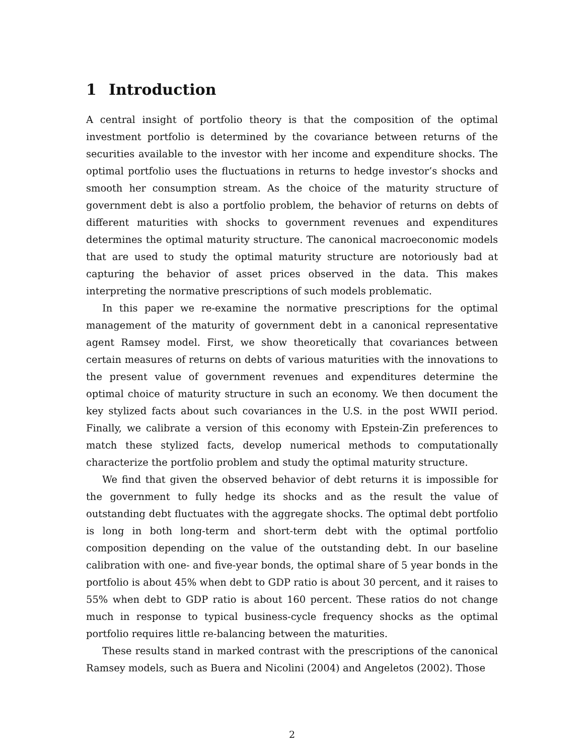1 Introduction
A central insight of portfolio theory is that the composition of the optimal investment portfolio is determined by the covariance between returns of the securities available to the investor with her income and expenditure shocks. The optimal portfolio uses the fluctuations in returns to hedge investor’s shocks and smooth her consumption stream. As the choice of the maturity structure of government debt is also a portfolio problem, the behavior of returns on debts of different maturities with shocks to government revenues and expenditures determines the optimal maturity structure. The canonical macroeconomic models that are used to study the optimal maturity structure are notoriously bad at capturing the behavior of asset prices observed in the data. This makes interpreting the normative prescriptions of such models problematic.
In this paper we re-examine the normative prescriptions for the optimal management of the maturity of government debt in a canonical representative agent Ramsey model. First, we show theoretically that covariances between certain measures of returns on debts of various maturities with the innovations to the present value of government revenues and expenditures determine the optimal choice of maturity structure in such an economy. We then document the key stylized facts about such covariances in the U.S. in the post WWII period. Finally, we calibrate a version of this economy with Epstein-Zin preferences to match these stylized facts, develop numerical methods to computationally characterize the portfolio problem and study the optimal maturity structure.
We find that given the observed behavior of debt returns it is impossible for the government to fully hedge its shocks and as the result the value of outstanding debt fluctuates with the aggregate shocks. The optimal debt portfolio is long in both long-term and short-term debt with the optimal portfolio composition depending on the value of the outstanding debt. In our baseline calibration with one- and five-year bonds, the optimal share of 5 year bonds in the portfolio is about 45% when debt to GDP ratio is about 30 percent, and it raises to 55% when debt to GDP ratio is about 160 percent. These ratios do not change much in response to typical business-cycle frequency shocks as the optimal portfolio requires little re-balancing between the maturities.
These results stand in marked contrast with the prescriptions of the canonical Ramsey models, such as Buera and Nicolini (2004) and Angeletos (2002). Those
2